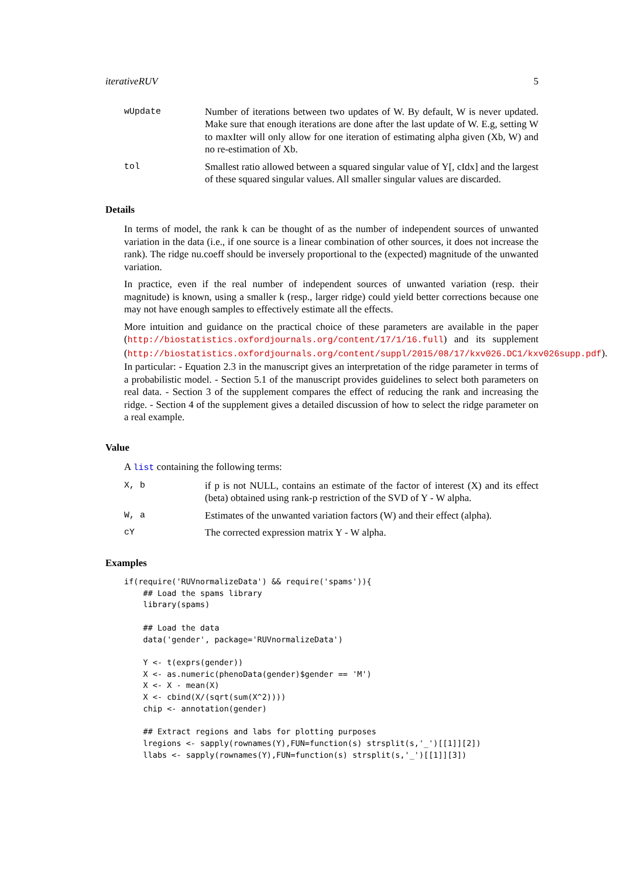iterativeRUV 5
wUpdate Number of iterations between two updates of W. By default, W is never updated. Make sure that enough iterations are done after the last update of W. E.g, setting W to maxIter will only allow for one iteration of estimating alpha given (Xb, W) and no re-estimation of Xb.
tol Smallest ratio allowed between a squared singular value of Y[, cIdx] and the largest of these squared singular values. All smaller singular values are discarded.
Details
In terms of model, the rank k can be thought of as the number of independent sources of unwanted variation in the data (i.e., if one source is a linear combination of other sources, it does not increase the rank). The ridge nu.coeff should be inversely proportional to the (expected) magnitude of the unwanted variation.
In practice, even if the real number of independent sources of unwanted variation (resp. their magnitude) is known, using a smaller k (resp., larger ridge) could yield better corrections because one may not have enough samples to effectively estimate all the effects.
More intuition and guidance on the practical choice of these parameters are available in the paper (http://biostatistics.oxfordjournals.org/content/17/1/16.full) and its supplement (http://biostatistics.oxfordjournals.org/content/suppl/2015/08/17/kxv026.DC1/kxv026supp.pdf). In particular: - Equation 2.3 in the manuscript gives an interpretation of the ridge parameter in terms of a probabilistic model. - Section 5.1 of the manuscript provides guidelines to select both parameters on real data. - Section 3 of the supplement compares the effect of reducing the rank and increasing the ridge. - Section 4 of the supplement gives a detailed discussion of how to select the ridge parameter on a real example.
Value
A list containing the following terms:
X, b if p is not NULL, contains an estimate of the factor of interest (X) and its effect (beta) obtained using rank-p restriction of the SVD of Y - W alpha.
W, a Estimates of the unwanted variation factors (W) and their effect (alpha).
cY The corrected expression matrix Y - W alpha.
Examples
if(require('RUVnormalizeData') && require('spams')){
    ## Load the spams library
    library(spams)

    ## Load the data
    data('gender', package='RUVnormalizeData')

    Y <- t(exprs(gender))
    X <- as.numeric(phenoData(gender)$gender == 'M')
    X <- X - mean(X)
    X <- cbind(X/(sqrt(sum(X^2))))
    chip <- annotation(gender)

    ## Extract regions and labs for plotting purposes
    lregions <- sapply(rownames(Y),FUN=function(s) strsplit(s,'_')[[1]][2])
    llabs <- sapply(rownames(Y),FUN=function(s) strsplit(s,'_')[[1]][3])